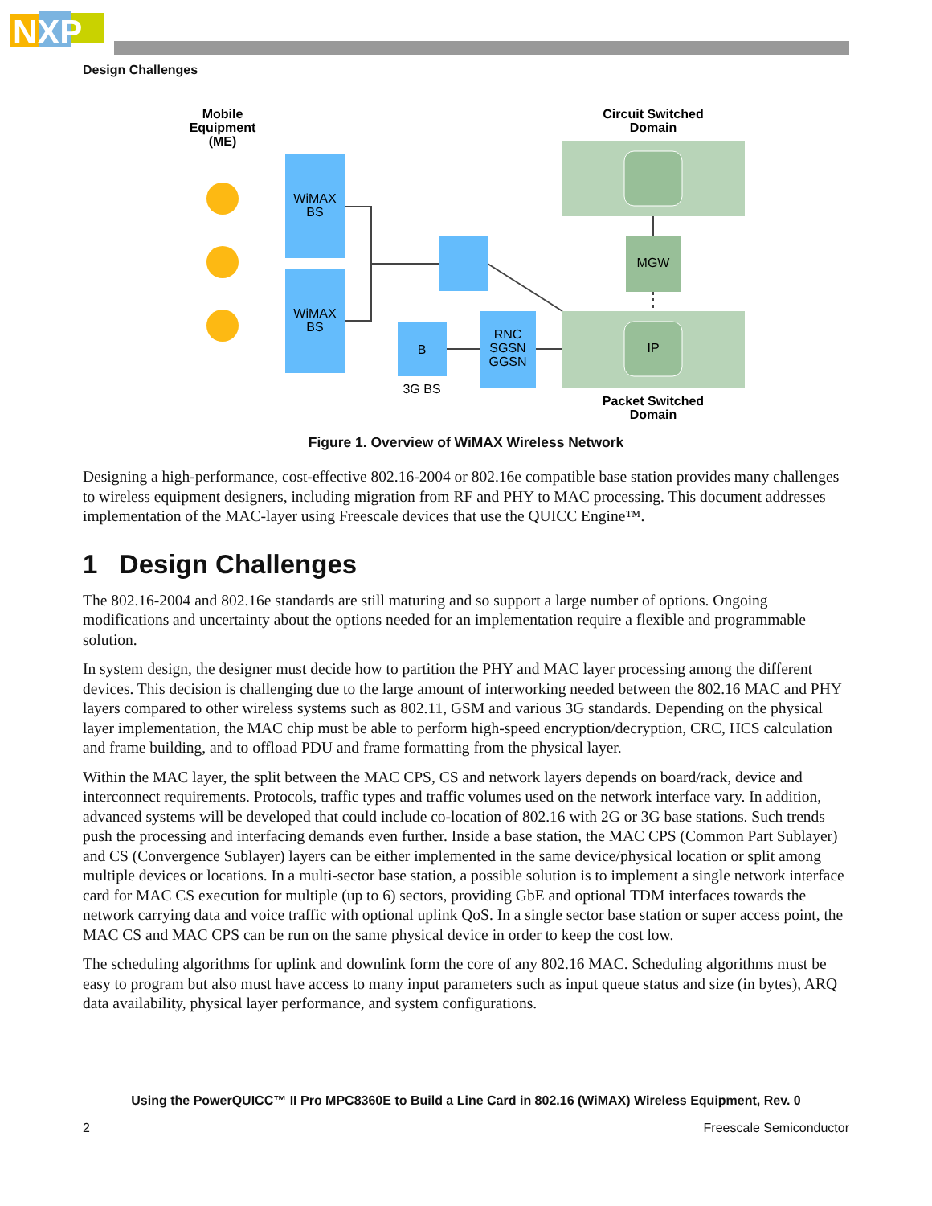NXP
Design Challenges
Mobile
Equipment
(ME)
WiMAX
BS
WiMAX
BS
B
3G BS
RNC
SGSN
GGSN
Circuit Switched
Domain
MGW
IP
Packet Switched
Domain
Figure 1. Overview of WiMAX Wireless Network
Designing a high-performance, cost-effective 802.16-2004 or 802.16e compatible base station provides many challenges to wireless equipment designers, including migration from RF and PHY to MAC processing. This document addresses implementation of the MAC-layer using Freescale devices that use the QUICC Engine™.
1 Design Challenges
The 802.16-2004 and 802.16e standards are still maturing and so support a large number of options. Ongoing modifications and uncertainty about the options needed for an implementation require a flexible and programmable solution.
In system design, the designer must decide how to partition the PHY and MAC layer processing among the different devices. This decision is challenging due to the large amount of interworking needed between the 802.16 MAC and PHY layers compared to other wireless systems such as 802.11, GSM and various 3G standards. Depending on the physical layer implementation, the MAC chip must be able to perform high-speed encryption/decryption, CRC, HCS calculation and frame building, and to offload PDU and frame formatting from the physical layer.
Within the MAC layer, the split between the MAC CPS, CS and network layers depends on board/rack, device and interconnect requirements. Protocols, traffic types and traffic volumes used on the network interface vary. In addition, advanced systems will be developed that could include co-location of 802.16 with 2G or 3G base stations. Such trends push the processing and interfacing demands even further. Inside a base station, the MAC CPS (Common Part Sublayer) and CS (Convergence Sublayer) layers can be either implemented in the same device/physical location or split among multiple devices or locations. In a multi-sector base station, a possible solution is to implement a single network interface card for MAC CS execution for multiple (up to 6) sectors, providing GbE and optional TDM interfaces towards the network carrying data and voice traffic with optional uplink QoS. In a single sector base station or super access point, the MAC CS and MAC CPS can be run on the same physical device in order to keep the cost low.
The scheduling algorithms for uplink and downlink form the core of any 802.16 MAC. Scheduling algorithms must be easy to program but also must have access to many input parameters such as input queue status and size (in bytes), ARQ data availability, physical layer performance, and system configurations.
Using the PowerQUICC™ II Pro MPC8360E to Build a Line Card in 802.16 (WiMAX) Wireless Equipment, Rev. 0
2 Freescale Semiconductor